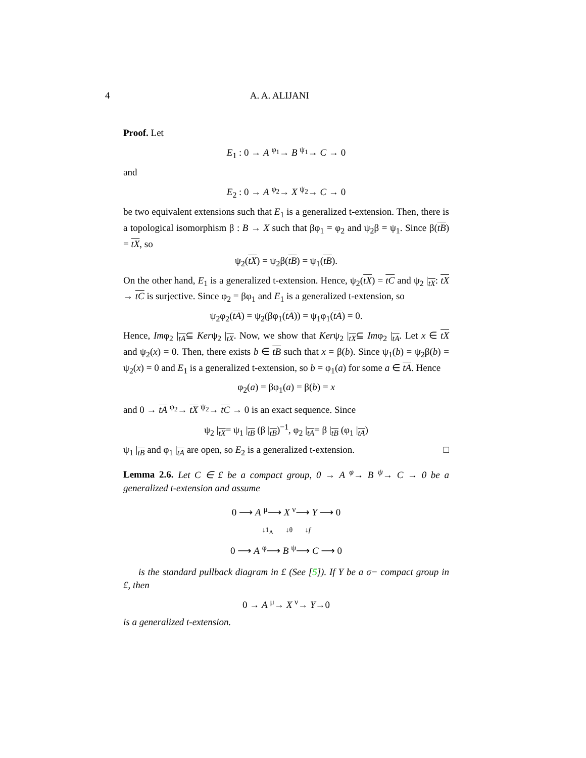4 A. A. ALIJANI
Proof. Let
E<sub>1</sub> : 0 → A <sup>φ<sub>1</sub></sup>→ B <sup>ψ<sub>1</sub></sup>→ C → 0
and
E<sub>2</sub> : 0 → A <sup>φ<sub>2</sub></sup>→ X <sup>ψ<sub>2</sub></sup>→ C → 0
be two equivalent extensions such that E<sub>1</sub> is a generalized t-extension. Then, there is a topological isomorphism β : B → X such that βφ<sub>1</sub> = φ<sub>2</sub> and ψ<sub>2</sub>β = ψ<sub>1</sub>. Since β(tB) = tX, so
ψ<sub>2</sub>(tX) = ψ<sub>2</sub>β(tB) = ψ<sub>1</sub>(tB).
On the other hand, E<sub>1</sub> is a generalized t-extension. Hence, ψ<sub>2</sub>(tX) = tC and ψ<sub>2</sub> |<sub>tX</sub>: tX → tC is surjective. Since φ<sub>2</sub> = βφ<sub>1</sub> and E<sub>1</sub> is a generalized t-extension, so
ψ<sub>2</sub>φ<sub>2</sub>(tA) = ψ<sub>2</sub>(βφ<sub>1</sub>(tA)) = ψ<sub>1</sub>φ<sub>1</sub>(tA) = 0.
Hence, Imφ<sub>2</sub> |<sub>tA</sub>⊆ Kerψ<sub>2</sub> |<sub>tX</sub>. Now, we show that Kerψ<sub>2</sub> |<sub>tX</sub>⊆ Imφ<sub>2</sub> |<sub>tA</sub>. Let x ∈ tX and ψ<sub>2</sub>(x) = 0. Then, there exists b ∈ tB such that x = β(b). Since ψ<sub>1</sub>(b) = ψ<sub>2</sub>β(b) = ψ<sub>2</sub>(x) = 0 and E<sub>1</sub> is a generalized t-extension, so b = φ<sub>1</sub>(a) for some a ∈ tA. Hence
φ<sub>2</sub>(a) = βφ<sub>1</sub>(a) = β(b) = x
and 0 → tA <sup>φ<sub>2</sub></sup>→ tX <sup>ψ<sub>2</sub></sup>→ tC → 0 is an exact sequence. Since
ψ<sub>2</sub> |<sub>tX</sub>= ψ<sub>1</sub> |<sub>tB</sub> (β |<sub>tB</sub>)<sup>−1</sup>, φ<sub>2</sub> |<sub>tA</sub>= β |<sub>tB</sub> (φ<sub>1</sub> |<sub>tA</sub>)
ψ<sub>1</sub> |<sub>tB</sub> and φ<sub>1</sub> |<sub>tA</sub> are open, so E<sub>2</sub> is a generalized t-extension. □
Lemma 2.6. Let C ∈ £ be a compact group, 0 → A <sup>φ</sup>→ B <sup>ψ</sup>→ C → 0 be a generalized t-extension and assume
0 ⟶ A <sup>μ</sup>⟶ X <sup>ν</sup>⟶ Y ⟶ 0
↓1<sub>A</sub> ↓θ ↓f
0 ⟶ A <sup>φ</sup>⟶ B <sup>ψ</sup>⟶ C ⟶ 0
is the standard pullback diagram in £ (See [5]). If Y be a σ− compact group in £, then
0 → A <sup>μ</sup>→ X <sup>ν</sup>→ Y→0
is a generalized t-extension.